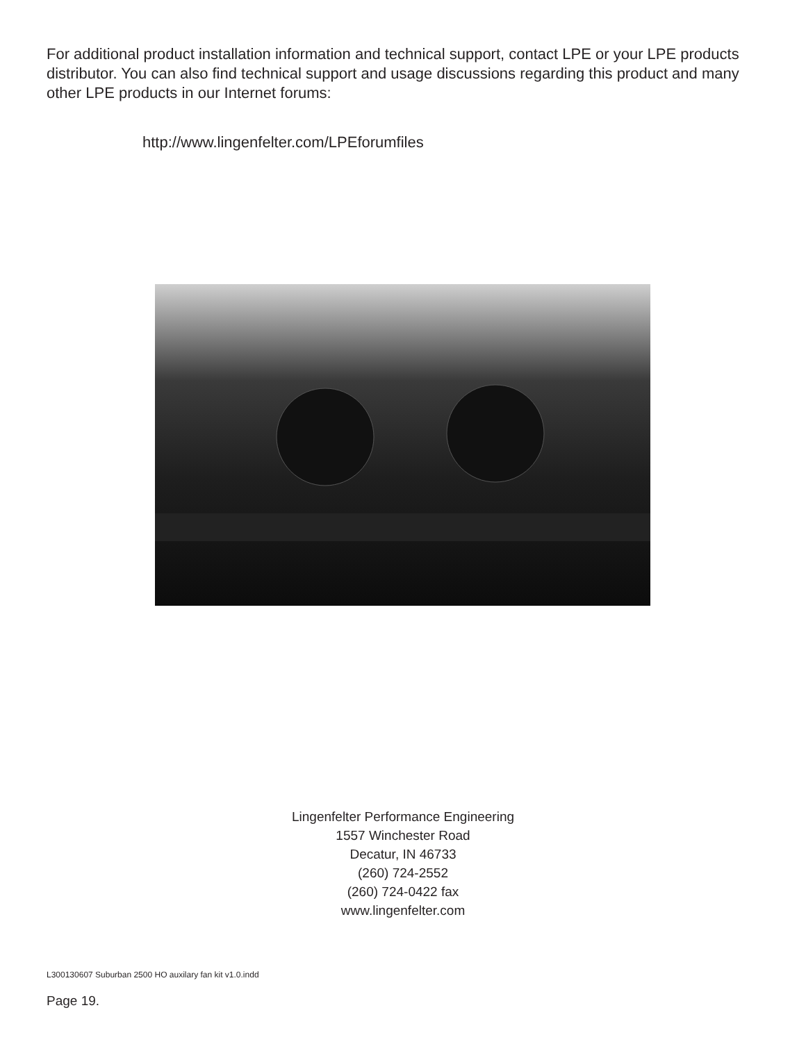For additional product installation information and technical support, contact LPE or your LPE products distributor. You can also find technical support and usage discussions regarding this product and many other LPE products in our Internet forums:
http://www.lingenfelter.com/LPEforumfiles
Lingenfelter Performance Engineering
1557 Winchester Road
Decatur, IN 46733
(260) 724-2552
(260) 724-0422 fax
www.lingenfelter.com
L300130607 Suburban 2500 HO auxilary fan kit v1.0.indd
Page 19.